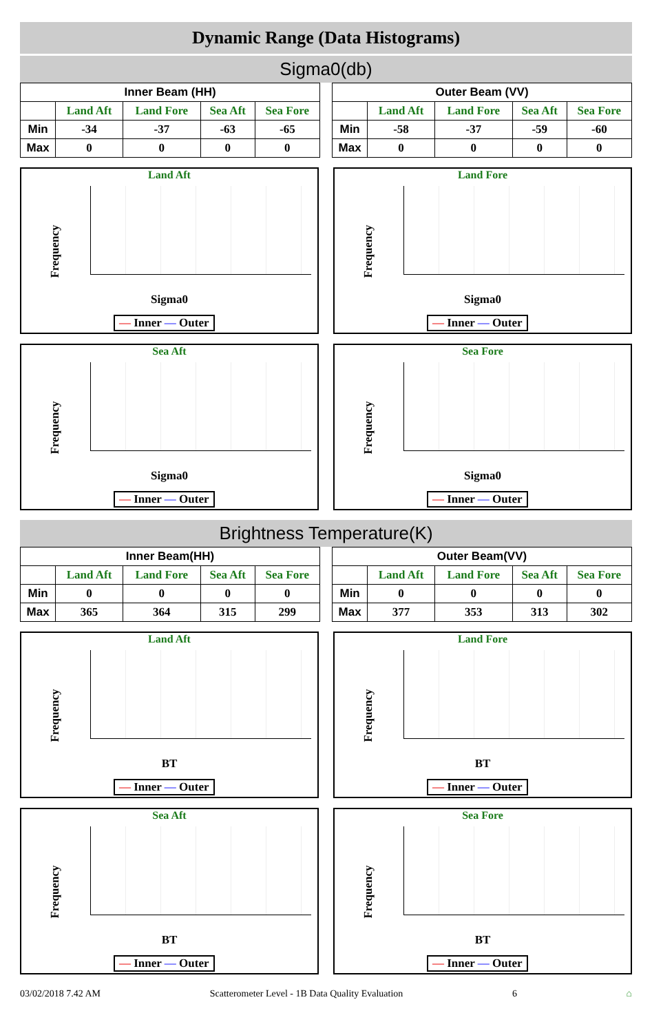Dynamic Range (Data Histograms)
Sigma0(db)
| Inner Beam (HH) | | | | |
| --- | --- | --- | --- | --- |
| | Land Aft | Land Fore | Sea Aft | Sea Fore |
| Min | -34 | -37 | -63 | -65 |
| Max | 0 | 0 | 0 | 0 |
| Outer Beam (VV) | | | | |
| --- | --- | --- | --- | --- |
| | Land Aft | Land Fore | Sea Aft | Sea Fore |
| Min | -58 | -37 | -59 | -60 |
| Max | 0 | 0 | 0 | 0 |
Land Aft
Frequency
Sigma0
— Inner — Outer
Land Fore
Frequency
Sigma0
— Inner — Outer
Sea Aft
Frequency
Sigma0
— Inner — Outer
Sea Fore
Frequency
Sigma0
— Inner — Outer
Brightness Temperature(K)
| Inner Beam(HH) | | | | |
| --- | --- | --- | --- | --- |
| | Land Aft | Land Fore | Sea Aft | Sea Fore |
| Min | 0 | 0 | 0 | 0 |
| Max | 365 | 364 | 315 | 299 |
| Outer Beam(VV) | | | | |
| --- | --- | --- | --- | --- |
| | Land Aft | Land Fore | Sea Aft | Sea Fore |
| Min | 0 | 0 | 0 | 0 |
| Max | 377 | 353 | 313 | 302 |
Land Aft
Frequency
BT
— Inner — Outer
Land Fore
Frequency
BT
— Inner — Outer
Sea Aft
Frequency
BT
— Inner — Outer
Sea Fore
Frequency
BT
— Inner — Outer
03/02/2018 7.42 AM Scatterometer Level - 1B Data Quality Evaluation 6 ⌂